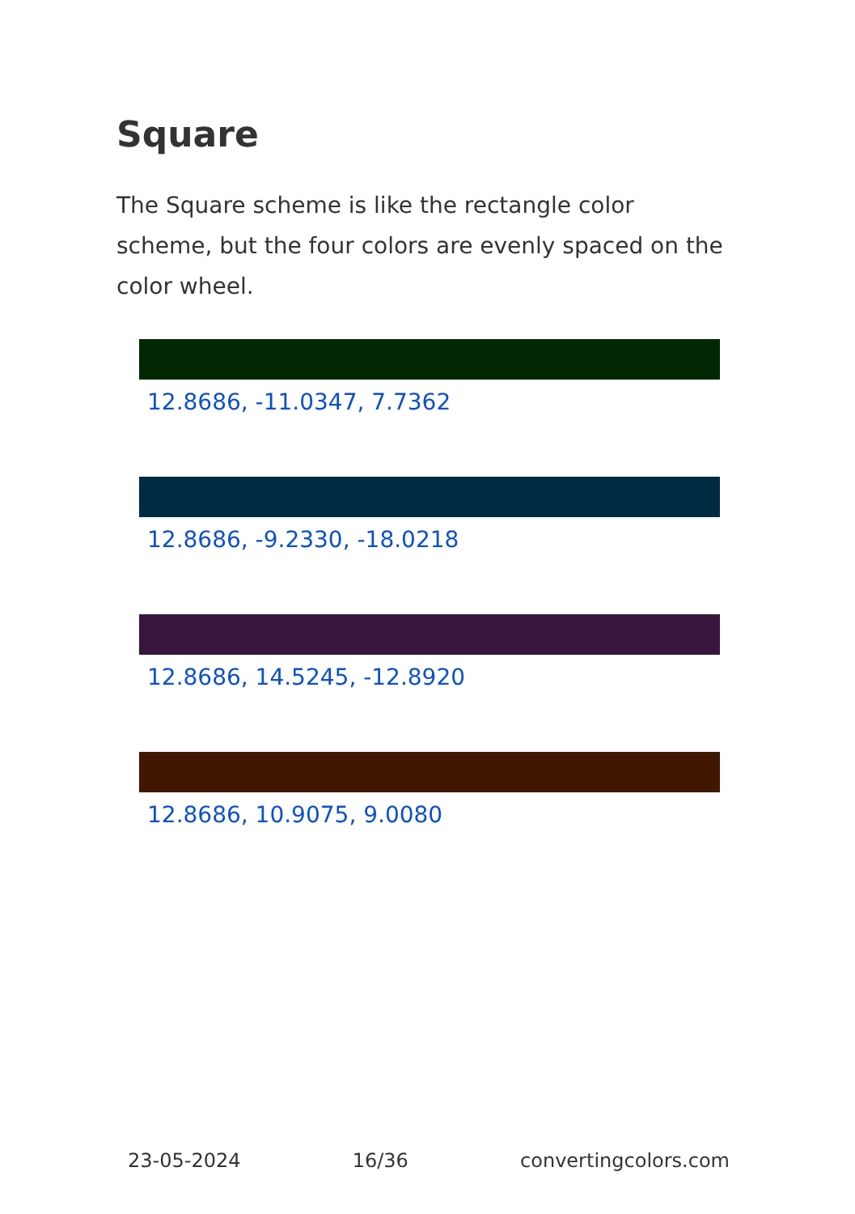Square
The Square scheme is like the rectangle color scheme, but the four colors are evenly spaced on the color wheel.
12.8686, -11.0347, 7.7362
12.8686, -9.2330, -18.0218
12.8686, 14.5245, -12.8920
12.8686, 10.9075, 9.0080
23-05-2024 16/36 convertingcolors.com